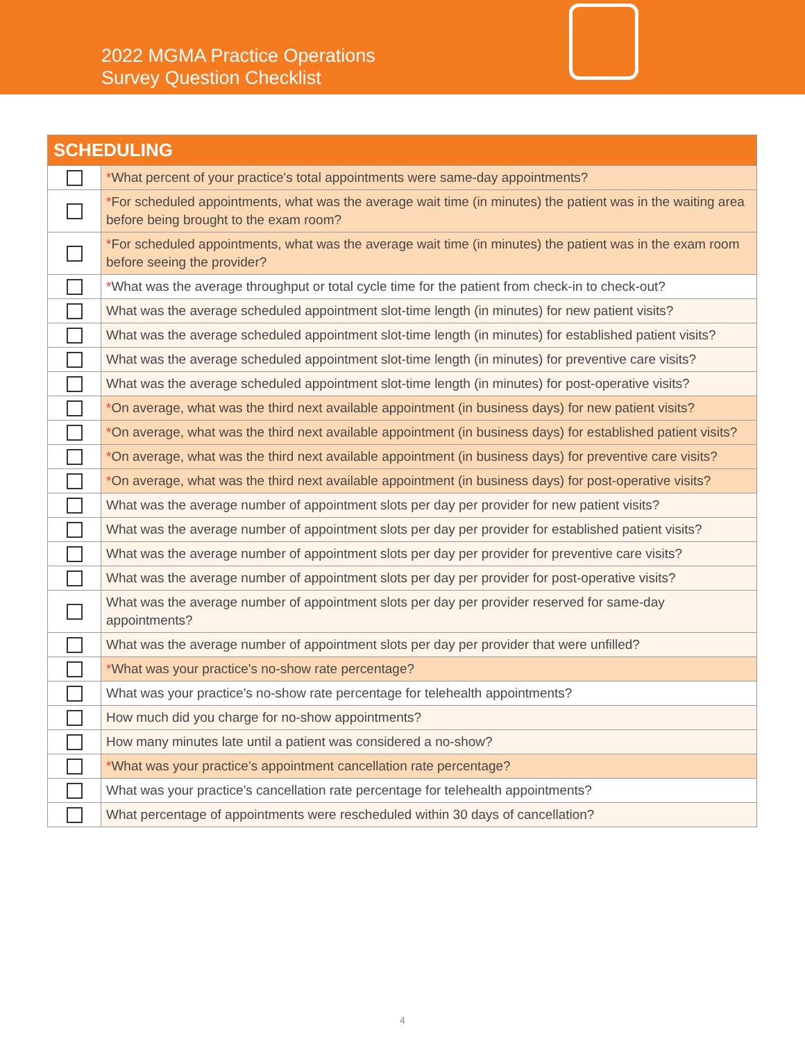2022 MGMA Practice Operations
Survey Question Checklist
| SCHEDULING | |
| --- | --- |
| | * What percent of your practice's total appointments were same-day appointments? |
| | * For scheduled appointments, what was the average wait time (in minutes) the patient was in the waiting area before being brought to the exam room? |
| | * For scheduled appointments, what was the average wait time (in minutes) the patient was in the exam room before seeing the provider? |
| | * What was the average throughput or total cycle time for the patient from check-in to check-out? |
| | What was the average scheduled appointment slot-time length (in minutes) for new patient visits? |
| | What was the average scheduled appointment slot-time length (in minutes) for established patient visits? |
| | What was the average scheduled appointment slot-time length (in minutes) for preventive care visits? |
| | What was the average scheduled appointment slot-time length (in minutes) for post-operative visits? |
| | * On average, what was the third next available appointment (in business days) for new patient visits? |
| | * On average, what was the third next available appointment (in business days) for established patient visits? |
| | * On average, what was the third next available appointment (in business days) for preventive care visits? |
| | * On average, what was the third next available appointment (in business days) for post-operative visits? |
| | What was the average number of appointment slots per day per provider for new patient visits? |
| | What was the average number of appointment slots per day per provider for established patient visits? |
| | What was the average number of appointment slots per day per provider for preventive care visits? |
| | What was the average number of appointment slots per day per provider for post-operative visits? |
| | What was the average number of appointment slots per day per provider reserved for same-day appointments? |
| | What was the average number of appointment slots per day per provider that were unfilled? |
| | * What was your practice's no-show rate percentage? |
| | What was your practice’s no-show rate percentage for telehealth appointments? |
| | How much did you charge for no-show appointments? |
| | How many minutes late until a patient was considered a no-show? |
| | * What was your practice’s appointment cancellation rate percentage? |
| | What was your practice’s cancellation rate percentage for telehealth appointments? |
| | What percentage of appointments were rescheduled within 30 days of cancellation? |
4